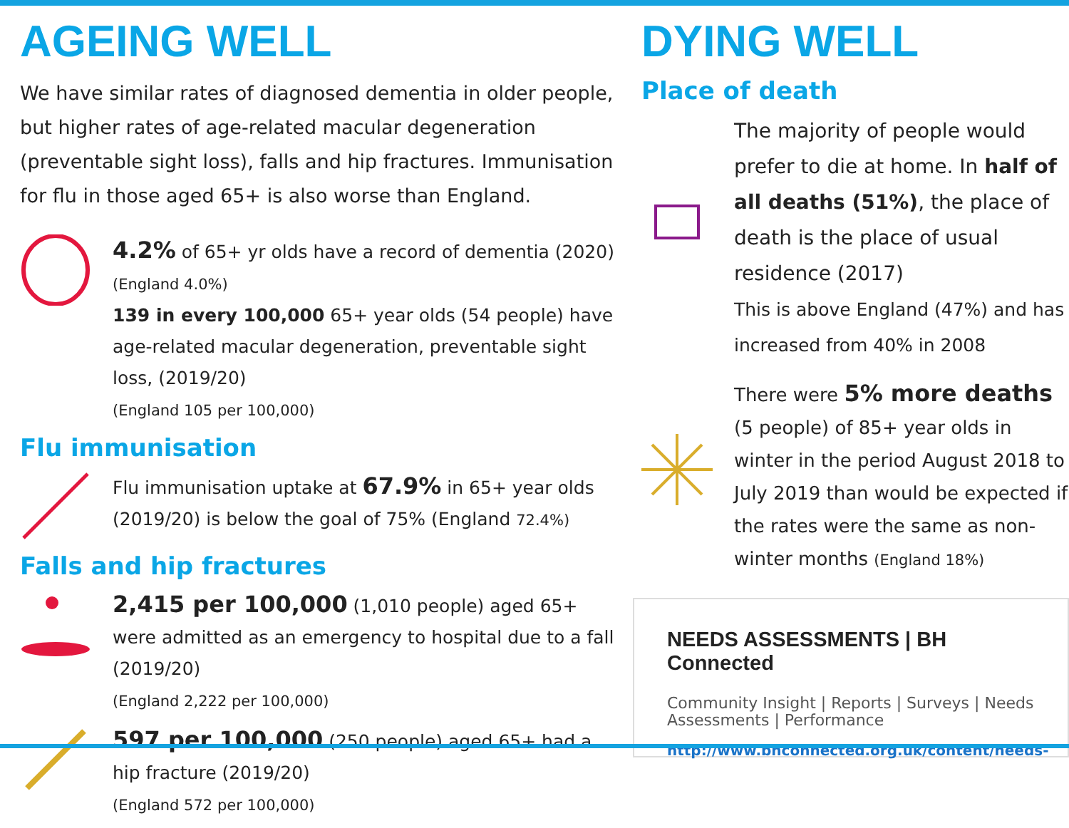AGEING WELL
We have similar rates of diagnosed dementia in older people, but higher rates of age-related macular degeneration (preventable sight loss), falls and hip fractures. Immunisation for flu in those aged 65+ is also worse than England.
4.2% of 65+ yr olds have a record of dementia (2020)
(England 4.0%)
139 in every 100,000 65+ year olds (54 people) have age-related macular degeneration, preventable sight loss, (2019/20)
(England 105 per 100,000)
Flu immunisation
Flu immunisation uptake at 67.9% in 65+ year olds (2019/20) is below the goal of 75% (England 72.4%)
Falls and hip fractures
2,415 per 100,000 (1,010 people) aged 65+ were admitted as an emergency to hospital due to a fall (2019/20)
(England 2,222 per 100,000)
597 per 100,000 (250 people) aged 65+ had a hip fracture (2019/20)
(England 572 per 100,000)
DYING WELL
Place of death
The majority of people would prefer to die at home. In half of all deaths (51%), the place of death is the place of usual residence (2017)
This is above England (47%) and has increased from 40% in 2008
There were 5% more deaths (5 people) of 85+ year olds in winter in the period August 2018 to July 2019 than would be expected if the rates were the same as non-winter months (England 18%)
NEEDS ASSESSMENTS | BH Connected
Community Insight | Reports | Surveys | Needs Assessments | Performance
http://www.bhconnected.org.uk/content/needs-